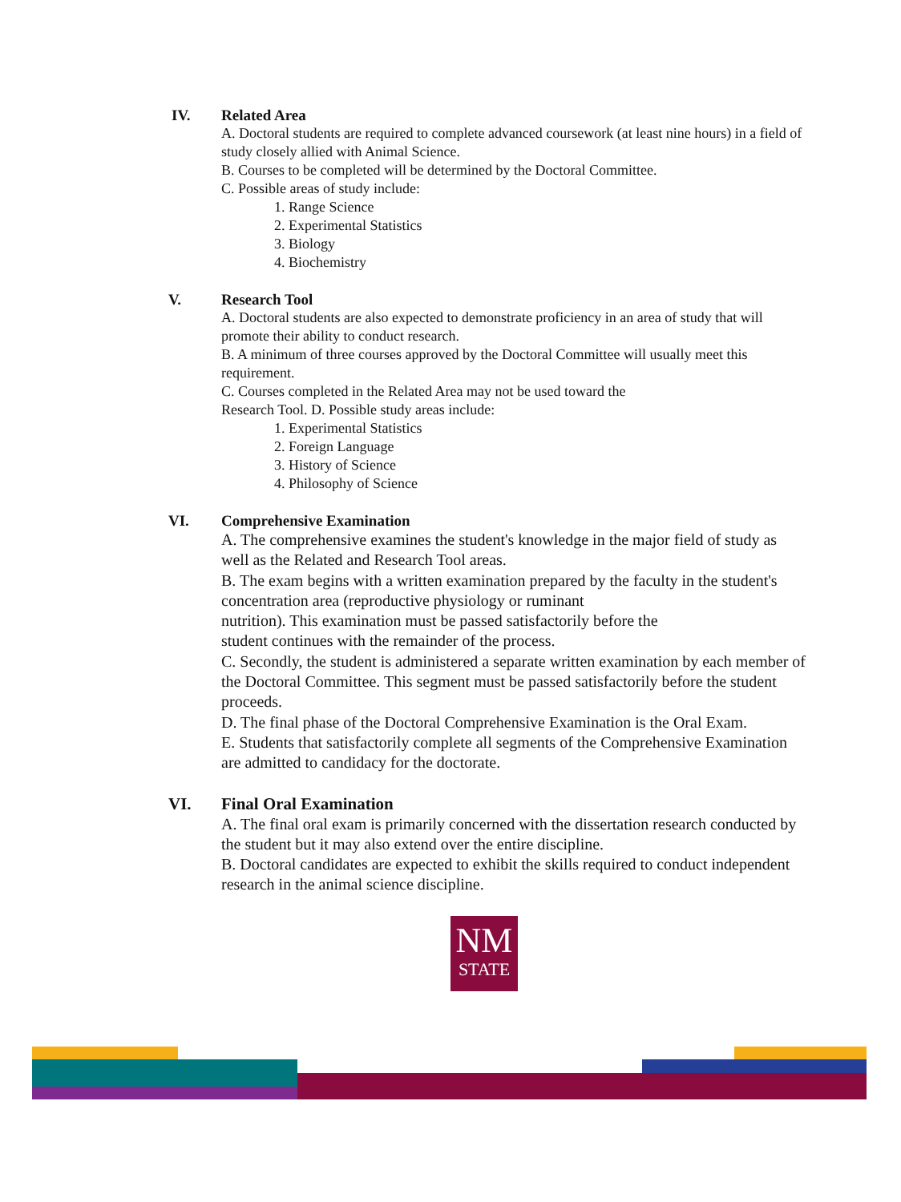IV. Related Area
A. Doctoral students are required to complete advanced coursework (at least nine hours) in a field of study closely allied with Animal Science.
B. Courses to be completed will be determined by the Doctoral Committee.
C. Possible areas of study include:
1. Range Science
2. Experimental Statistics
3. Biology
4. Biochemistry
V. Research Tool
A. Doctoral students are also expected to demonstrate proficiency in an area of study that will promote their ability to conduct research.
B. A minimum of three courses approved by the Doctoral Committee will usually meet this requirement.
C. Courses completed in the Related Area may not be used toward the
Research Tool. D. Possible study areas include:
1. Experimental Statistics
2. Foreign Language
3. History of Science
4. Philosophy of Science
VI. Comprehensive Examination
A. The comprehensive examines the student's knowledge in the major field of study as well as the Related and Research Tool areas.
B. The exam begins with a written examination prepared by the faculty in the student's concentration area (reproductive physiology or ruminant
nutrition). This examination must be passed satisfactorily before the
student continues with the remainder of the process.
C. Secondly, the student is administered a separate written examination by each member of the Doctoral Committee. This segment must be passed satisfactorily before the student proceeds.
D. The final phase of the Doctoral Comprehensive Examination is the Oral Exam.
E. Students that satisfactorily complete all segments of the Comprehensive Examination are admitted to candidacy for the doctorate.
VI. Final Oral Examination
A. The final oral exam is primarily concerned with the dissertation research conducted by the student but it may also extend over the entire discipline.
B. Doctoral candidates are expected to exhibit the skills required to conduct independent research in the animal science discipline.
NM
STATE